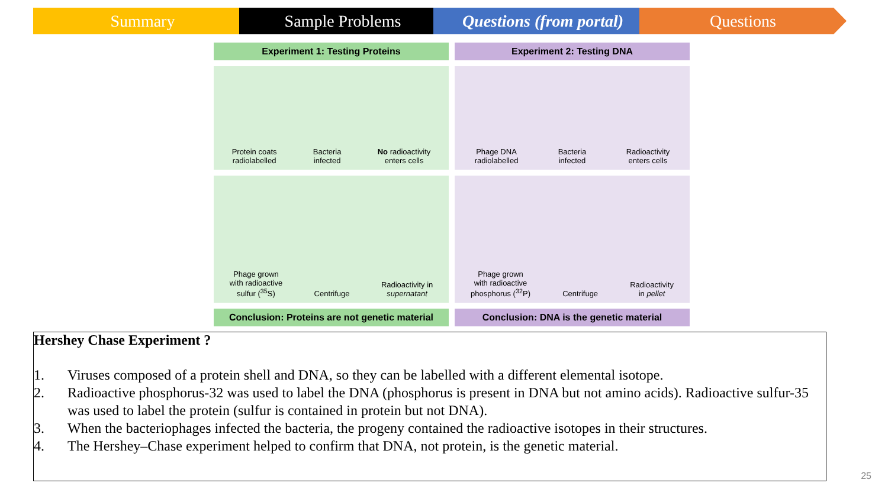Summary Sample Problems Questions (from portal)
Questions
Experiment 1: Testing Proteins
Experiment 2: Testing DNA
Protein coats
radiolabelled
Bacteria
infected
No radioactivity
enters cells
Phage DNA
radiolabelled
Bacteria
infected
Radioactivity
enters cells
Phage grown
with radioactive
sulfur (<sup>35</sup>S)
Centrifuge
Radioactivity in
supernatant
Phage grown
with radioactive
phosphorus (<sup>32</sup>P)
Centrifuge
Radioactivity
in pellet
Conclusion: Proteins are not genetic material
Conclusion: DNA is the genetic material
Hershey Chase Experiment ?
1. Viruses composed of a protein shell and DNA, so they can be labelled with a different elemental isotope.
2. Radioactive phosphorus-32 was used to label the DNA (phosphorus is present in DNA but not amino acids). Radioactive sulfur-35 was used to label the protein (sulfur is contained in protein but not DNA).
3. When the bacteriophages infected the bacteria, the progeny contained the radioactive isotopes in their structures.
4. The Hershey–Chase experiment helped to confirm that DNA, not protein, is the genetic material.
25